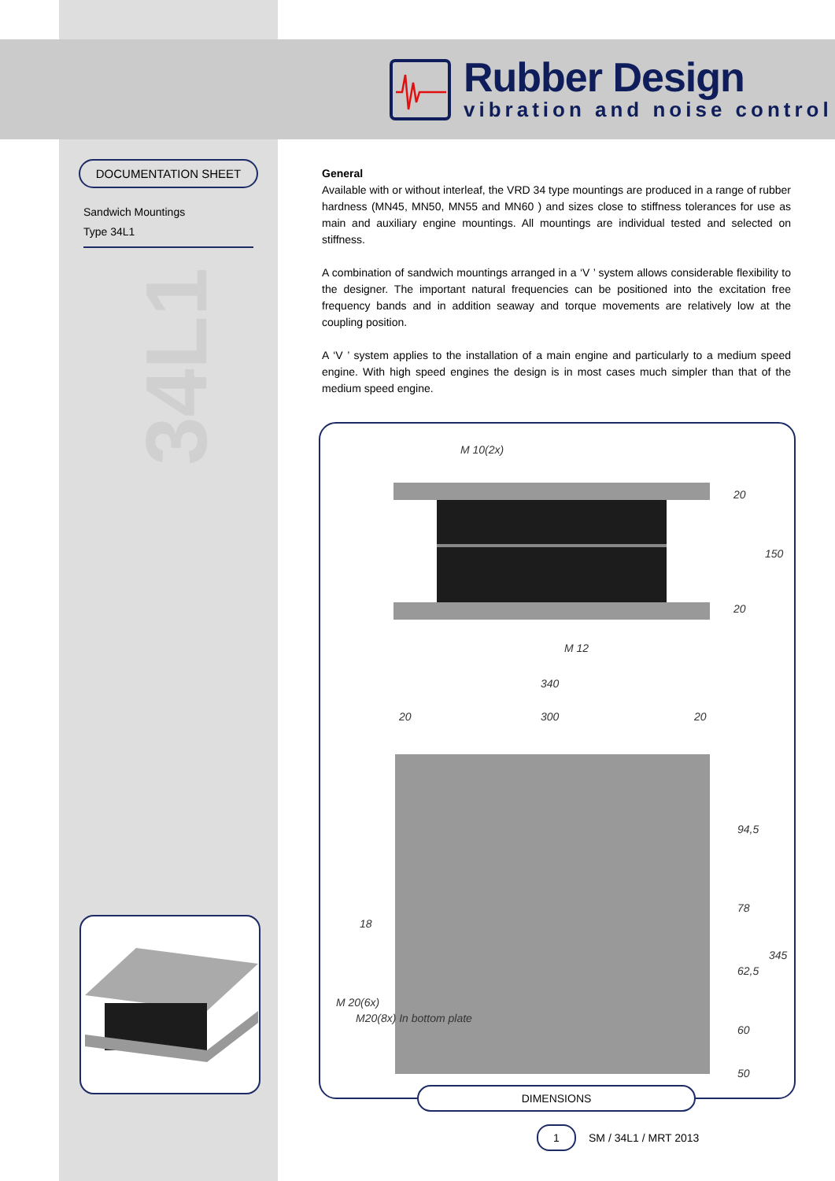Rubber Design
vibration and noise control
DOCUMENTATION SHEET
Sandwich Mountings
Type 34L1
34L1
General
Available with or without interleaf, the VRD 34 type mountings are produced in a range of rubber hardness (MN45, MN50, MN55 and MN60 ) and sizes close to stiffness tolerances for use as main and auxiliary engine mountings. All mountings are individual tested and selected on stiffness.
A combination of sandwich mountings arranged in a ‘V ’ system allows considerable flexibility to the designer. The important natural frequencies can be positioned into the excitation free frequency bands and in addition seaway and torque movements are relatively low at the coupling position.
A ‘V ’ system applies to the installation of a main engine and particularly to a medium speed engine. With high speed engines the design is in most cases much simpler than that of the medium speed engine.
M 10(2x)
M 12
20
150
20
340
20
300
20
94,5
78
62,5
60
50
345
18
M 20(6x)
M20(8x) In bottom plate
DIMENSIONS
1
SM / 34L1 / MRT 2013